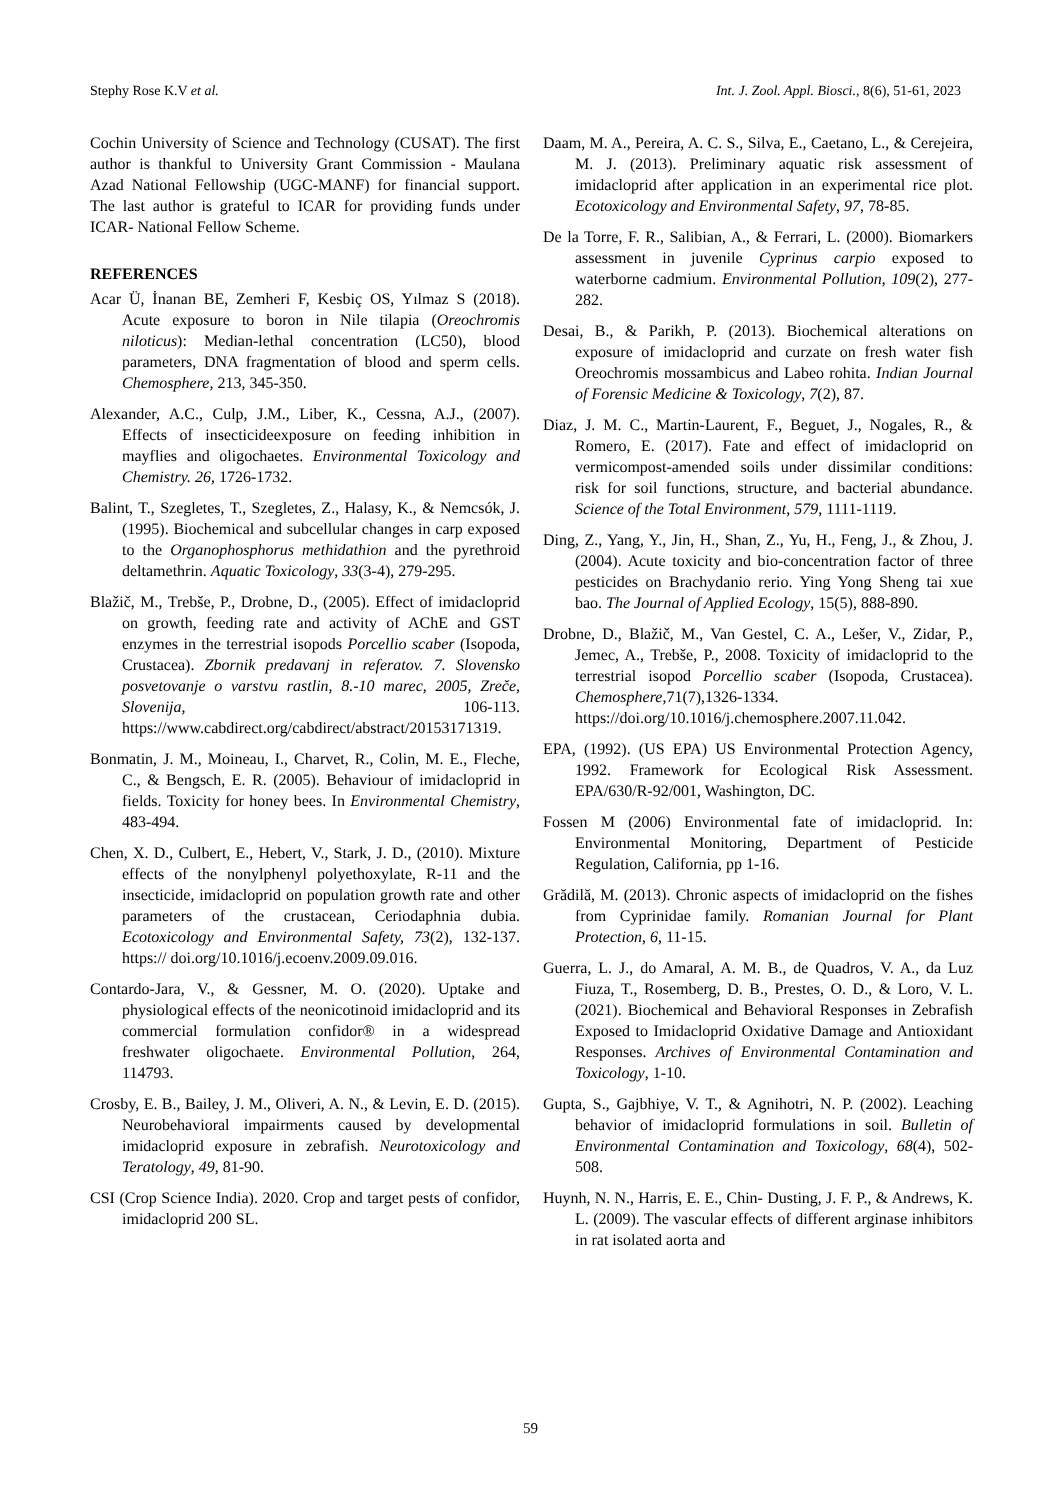Stephy Rose K.V et al. Int. J. Zool. Appl. Biosci., 8(6), 51-61, 2023
Cochin University of Science and Technology (CUSAT). The first author is thankful to University Grant Commission - Maulana Azad National Fellowship (UGC-MANF) for financial support. The last author is grateful to ICAR for providing funds under ICAR- National Fellow Scheme.
REFERENCES
Acar Ü, İnanan BE, Zemheri F, Kesbiç OS, Yılmaz S (2018). Acute exposure to boron in Nile tilapia (Oreochromis niloticus): Median-lethal concentration (LC50), blood parameters, DNA fragmentation of blood and sperm cells. Chemosphere, 213, 345-350.
Alexander, A.C., Culp, J.M., Liber, K., Cessna, A.J., (2007). Effects of insecticideexposure on feeding inhibition in mayflies and oligochaetes. Environmental Toxicology and Chemistry. 26, 1726-1732.
Balint, T., Szegletes, T., Szegletes, Z., Halasy, K., & Nemcsók, J. (1995). Biochemical and subcellular changes in carp exposed to the Organophosphorus methidathion and the pyrethroid deltamethrin. Aquatic Toxicology, 33(3-4), 279-295.
Blažič, M., Trebše, P., Drobne, D., (2005). Effect of imidacloprid on growth, feeding rate and activity of AChE and GST enzymes in the terrestrial isopods Porcellio scaber (Isopoda, Crustacea). Zbornik predavanj in referatov. 7. Slovensko posvetovanje o varstvu rastlin, 8.-10 marec, 2005, Zreče, Slovenija, 106-113. https://www.cabdirect.org/cabdirect/abstract/20153171319.
Bonmatin, J. M., Moineau, I., Charvet, R., Colin, M. E., Fleche, C., & Bengsch, E. R. (2005). Behaviour of imidacloprid in fields. Toxicity for honey bees. In Environmental Chemistry, 483-494.
Chen, X. D., Culbert, E., Hebert, V., Stark, J. D., (2010). Mixture effects of the nonylphenyl polyethoxylate, R-11 and the insecticide, imidacloprid on population growth rate and other parameters of the crustacean, Ceriodaphnia dubia. Ecotoxicology and Environmental Safety, 73(2), 132-137. https:// doi.org/10.1016/j.ecoenv.2009.09.016.
Contardo-Jara, V., & Gessner, M. O. (2020). Uptake and physiological effects of the neonicotinoid imidacloprid and its commercial formulation confidor® in a widespread freshwater oligochaete. Environmental Pollution, 264, 114793.
Crosby, E. B., Bailey, J. M., Oliveri, A. N., & Levin, E. D. (2015). Neurobehavioral impairments caused by developmental imidacloprid exposure in zebrafish. Neurotoxicology and Teratology, 49, 81-90.
CSI (Crop Science India). 2020. Crop and target pests of confidor, imidacloprid 200 SL.
Daam, M. A., Pereira, A. C. S., Silva, E., Caetano, L., & Cerejeira, M. J. (2013). Preliminary aquatic risk assessment of imidacloprid after application in an experimental rice plot. Ecotoxicology and Environmental Safety, 97, 78-85.
De la Torre, F. R., Salibian, A., & Ferrari, L. (2000). Biomarkers assessment in juvenile Cyprinus carpio exposed to waterborne cadmium. Environmental Pollution, 109(2), 277-282.
Desai, B., & Parikh, P. (2013). Biochemical alterations on exposure of imidacloprid and curzate on fresh water fish Oreochromis mossambicus and Labeo rohita. Indian Journal of Forensic Medicine & Toxicology, 7(2), 87.
Diaz, J. M. C., Martin-Laurent, F., Beguet, J., Nogales, R., & Romero, E. (2017). Fate and effect of imidacloprid on vermicompost-amended soils under dissimilar conditions: risk for soil functions, structure, and bacterial abundance. Science of the Total Environment, 579, 1111-1119.
Ding, Z., Yang, Y., Jin, H., Shan, Z., Yu, H., Feng, J., & Zhou, J. (2004). Acute toxicity and bio-concentration factor of three pesticides on Brachydanio rerio. Ying Yong Sheng tai xue bao. The Journal of Applied Ecology, 15(5), 888-890.
Drobne, D., Blažič, M., Van Gestel, C. A., Lešer, V., Zidar, P., Jemec, A., Trebše, P., 2008. Toxicity of imidacloprid to the terrestrial isopod Porcellio scaber (Isopoda, Crustacea). Chemosphere,71(7),1326-1334. https://doi.org/10.1016/j.chemosphere.2007.11.042.
EPA, (1992). (US EPA) US Environmental Protection Agency, 1992. Framework for Ecological Risk Assessment. EPA/630/R-92/001, Washington, DC.
Fossen M (2006) Environmental fate of imidacloprid. In: Environmental Monitoring, Department of Pesticide Regulation, California, pp 1-16.
Grădilă, M. (2013). Chronic aspects of imidacloprid on the fishes from Cyprinidae family. Romanian Journal for Plant Protection, 6, 11-15.
Guerra, L. J., do Amaral, A. M. B., de Quadros, V. A., da Luz Fiuza, T., Rosemberg, D. B., Prestes, O. D., & Loro, V. L. (2021). Biochemical and Behavioral Responses in Zebrafish Exposed to Imidacloprid Oxidative Damage and Antioxidant Responses. Archives of Environmental Contamination and Toxicology, 1-10.
Gupta, S., Gajbhiye, V. T., & Agnihotri, N. P. (2002). Leaching behavior of imidacloprid formulations in soil. Bulletin of Environmental Contamination and Toxicology, 68(4), 502-508.
Huynh, N. N., Harris, E. E., Chin- Dusting, J. F. P., & Andrews, K. L. (2009). The vascular effects of different arginase inhibitors in rat isolated aorta and
59